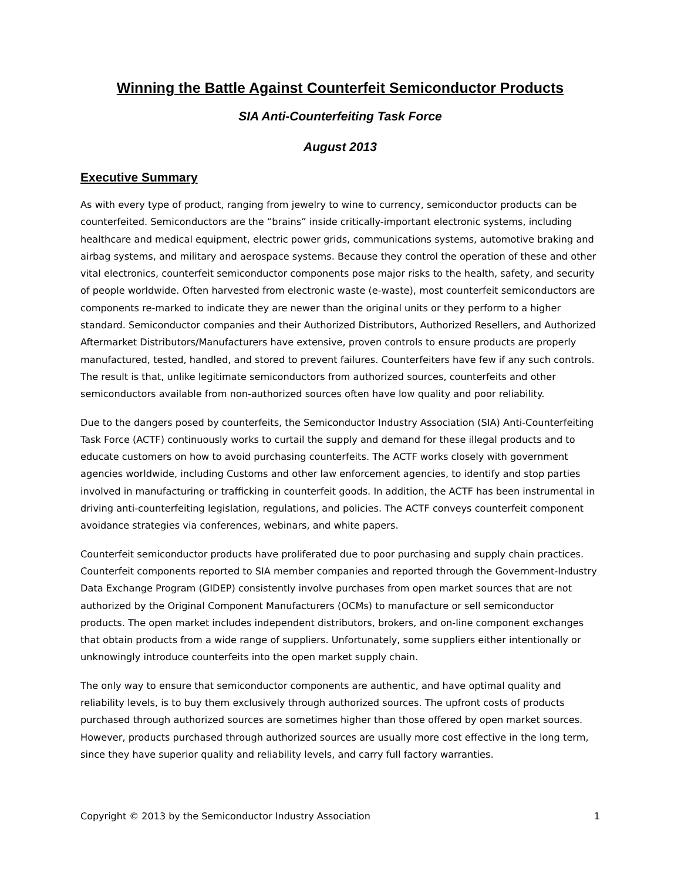Winning the Battle Against Counterfeit Semiconductor Products
SIA Anti-Counterfeiting Task Force
August 2013
Executive Summary
As with every type of product, ranging from jewelry to wine to currency, semiconductor products can be counterfeited. Semiconductors are the “brains” inside critically-important electronic systems, including healthcare and medical equipment, electric power grids, communications systems, automotive braking and airbag systems, and military and aerospace systems. Because they control the operation of these and other vital electronics, counterfeit semiconductor components pose major risks to the health, safety, and security of people worldwide. Often harvested from electronic waste (e-waste), most counterfeit semiconductors are components re-marked to indicate they are newer than the original units or they perform to a higher standard. Semiconductor companies and their Authorized Distributors, Authorized Resellers, and Authorized Aftermarket Distributors/Manufacturers have extensive, proven controls to ensure products are properly manufactured, tested, handled, and stored to prevent failures. Counterfeiters have few if any such controls. The result is that, unlike legitimate semiconductors from authorized sources, counterfeits and other semiconductors available from non-authorized sources often have low quality and poor reliability.
Due to the dangers posed by counterfeits, the Semiconductor Industry Association (SIA) Anti-Counterfeiting Task Force (ACTF) continuously works to curtail the supply and demand for these illegal products and to educate customers on how to avoid purchasing counterfeits. The ACTF works closely with government agencies worldwide, including Customs and other law enforcement agencies, to identify and stop parties involved in manufacturing or trafficking in counterfeit goods. In addition, the ACTF has been instrumental in driving anti-counterfeiting legislation, regulations, and policies. The ACTF conveys counterfeit component avoidance strategies via conferences, webinars, and white papers.
Counterfeit semiconductor products have proliferated due to poor purchasing and supply chain practices. Counterfeit components reported to SIA member companies and reported through the Government-Industry Data Exchange Program (GIDEP) consistently involve purchases from open market sources that are not authorized by the Original Component Manufacturers (OCMs) to manufacture or sell semiconductor products. The open market includes independent distributors, brokers, and on-line component exchanges that obtain products from a wide range of suppliers. Unfortunately, some suppliers either intentionally or unknowingly introduce counterfeits into the open market supply chain.
The only way to ensure that semiconductor components are authentic, and have optimal quality and reliability levels, is to buy them exclusively through authorized sources. The upfront costs of products purchased through authorized sources are sometimes higher than those offered by open market sources. However, products purchased through authorized sources are usually more cost effective in the long term, since they have superior quality and reliability levels, and carry full factory warranties.
Copyright © 2013 by the Semiconductor Industry Association 1